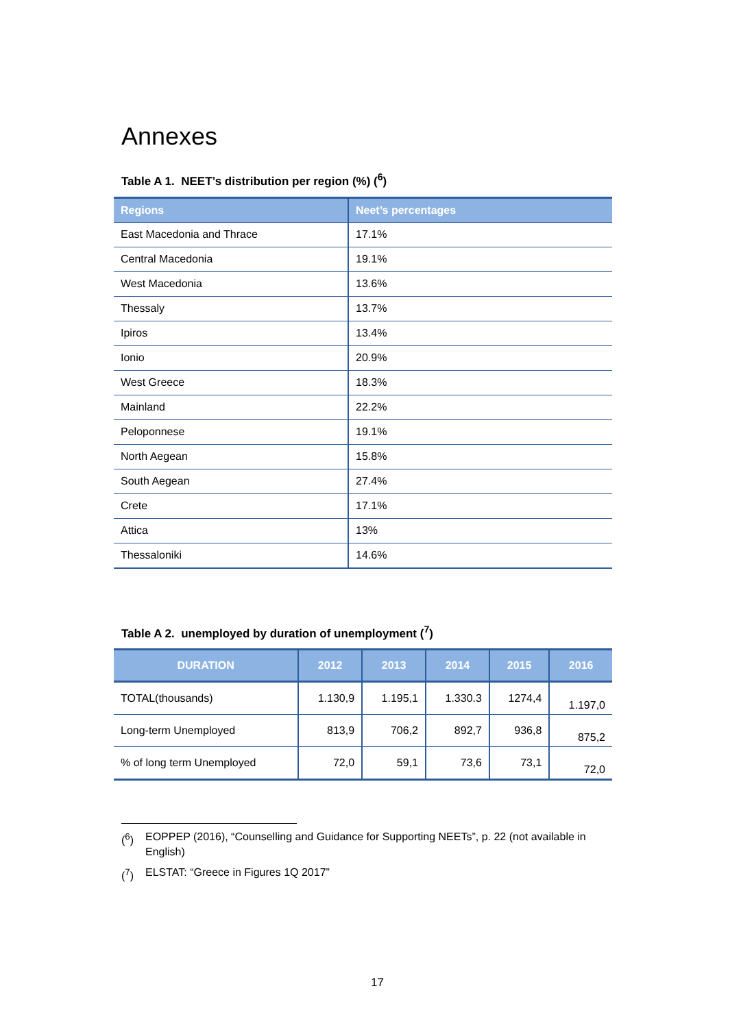Annexes
Table A 1. NEET’s distribution per region (%) (<sup>6</sup>)
| Regions | Neet’s percentages |
| --- | --- |
| East Macedonia and Thrace | 17.1% |
| Central Macedonia | 19.1% |
| West Macedonia | 13.6% |
| Thessaly | 13.7% |
| Ipiros | 13.4% |
| Ionio | 20.9% |
| West Greece | 18.3% |
| Mainland | 22.2% |
| Peloponnese | 19.1% |
| North Aegean | 15.8% |
| South Aegean | 27.4% |
| Crete | 17.1% |
| Attica | 13% |
| Thessaloniki | 14.6% |
Table A 2. unemployed by duration of unemployment (<sup>7</sup>)
| DURATION | 2012 | 2013 | 2014 | 2015 | 2016 |
| --- | --- | --- | --- | --- | --- |
| TOTAL(thousands) | 1.130,9 | 1.195,1 | 1.330.3 | 1274,4 | 1.197,0 |
| Long-term Unemployed | 813,9 | 706,2 | 892,7 | 936,8 | 875,2 |
| % of long term Unemployed | 72,0 | 59,1 | 73,6 | 73,1 | 72,0 |
(<sup>6</sup>) EOPPEP (2016), “Counselling and Guidance for Supporting NEETs”, p. 22 (not available in English)
(<sup>7</sup>) ELSTAT: “Greece in Figures 1Q 2017”
17